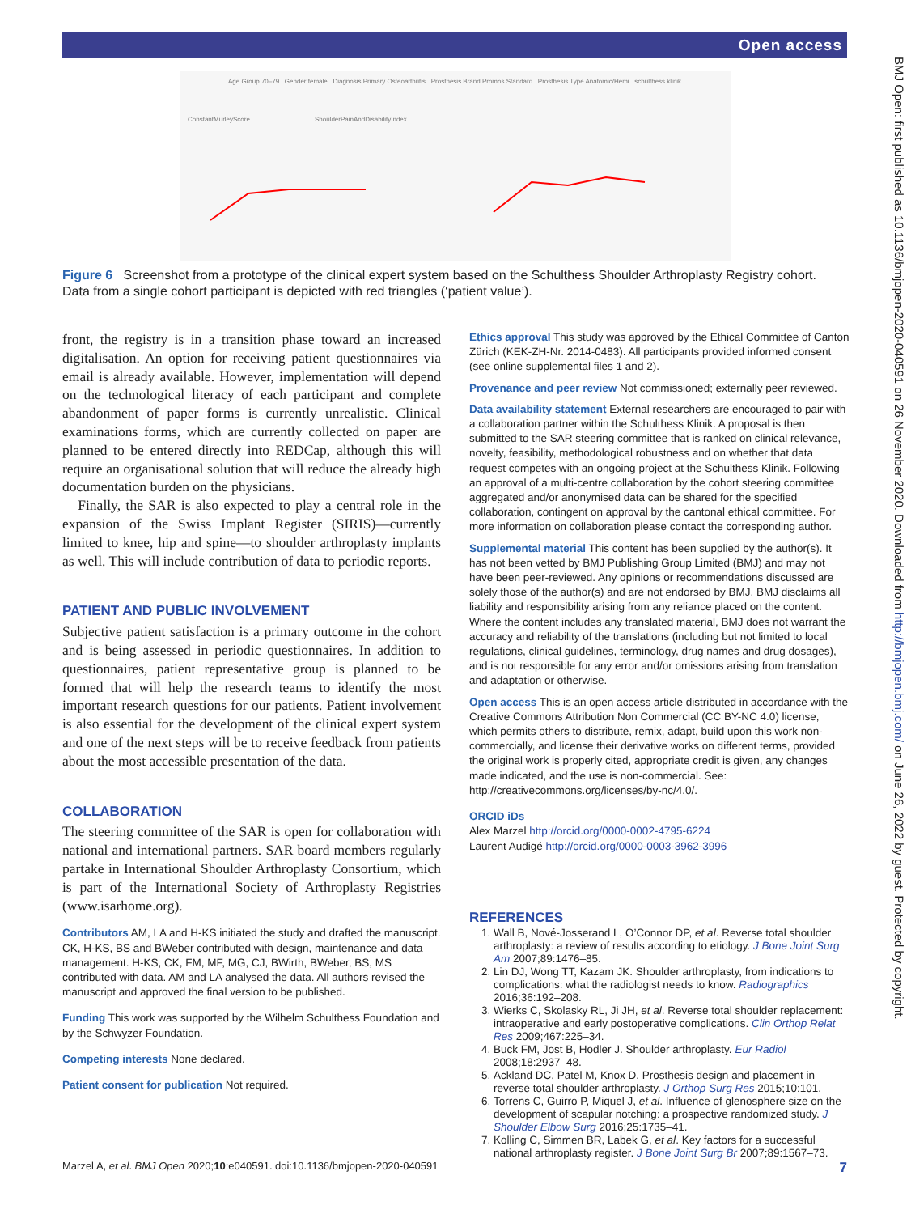Open access
BMJ Open: first published as 10.1136/bmjopen-2020-040591 on 26 November 2020. Downloaded from http://bmjopen.bmj.com/ on June 26, 2022 by guest. Protected by copyright.
Age Group 70–79 Gender female Diagnosis Primary Osteoarthritis Prosthesis Brand Promos Standard Prosthesis Type Anatomic/Hemi schulthess klinik
ConstantMurleyScore ShoulderPainAndDisabilityIndex
Figure 6 Screenshot from a prototype of the clinical expert system based on the Schulthess Shoulder Arthroplasty Registry cohort. Data from a single cohort participant is depicted with red triangles (‘patient value’).
front, the registry is in a transition phase toward an increased digitalisation. An option for receiving patient questionnaires via email is already available. However, implementation will depend on the technological literacy of each participant and complete abandonment of paper forms is currently unrealistic. Clinical examinations forms, which are currently collected on paper are planned to be entered directly into REDCap, although this will require an organisational solution that will reduce the already high documentation burden on the physicians.
Finally, the SAR is also expected to play a central role in the expansion of the Swiss Implant Register (SIRIS)—currently limited to knee, hip and spine—to shoulder arthroplasty implants as well. This will include contribution of data to periodic reports.
PATIENT AND PUBLIC INVOLVEMENT
Subjective patient satisfaction is a primary outcome in the cohort and is being assessed in periodic questionnaires. In addition to questionnaires, patient representative group is planned to be formed that will help the research teams to identify the most important research questions for our patients. Patient involvement is also essential for the development of the clinical expert system and one of the next steps will be to receive feedback from patients about the most accessible presentation of the data.
COLLABORATION
The steering committee of the SAR is open for collaboration with national and international partners. SAR board members regularly partake in International Shoulder Arthroplasty Consortium, which is part of the International Society of Arthroplasty Registries (www.isarhome.org).
Contributors AM, LA and H-KS initiated the study and drafted the manuscript. CK, H-KS, BS and BWeber contributed with design, maintenance and data management. H-KS, CK, FM, MF, MG, CJ, BWirth, BWeber, BS, MS contributed with data. AM and LA analysed the data. All authors revised the manuscript and approved the final version to be published.
Funding This work was supported by the Wilhelm Schulthess Foundation and by the Schwyzer Foundation.
Competing interests None declared.
Patient consent for publication Not required.
Ethics approval This study was approved by the Ethical Committee of Canton Zürich (KEK-ZH-Nr. 2014-0483). All participants provided informed consent (see online supplemental files 1 and 2).
Provenance and peer review Not commissioned; externally peer reviewed.
Data availability statement External researchers are encouraged to pair with a collaboration partner within the Schulthess Klinik. A proposal is then submitted to the SAR steering committee that is ranked on clinical relevance, novelty, feasibility, methodological robustness and on whether that data request competes with an ongoing project at the Schulthess Klinik. Following an approval of a multi-centre collaboration by the cohort steering committee aggregated and/or anonymised data can be shared for the specified collaboration, contingent on approval by the cantonal ethical committee. For more information on collaboration please contact the corresponding author.
Supplemental material This content has been supplied by the author(s). It has not been vetted by BMJ Publishing Group Limited (BMJ) and may not have been peer-reviewed. Any opinions or recommendations discussed are solely those of the author(s) and are not endorsed by BMJ. BMJ disclaims all liability and responsibility arising from any reliance placed on the content. Where the content includes any translated material, BMJ does not warrant the accuracy and reliability of the translations (including but not limited to local regulations, clinical guidelines, terminology, drug names and drug dosages), and is not responsible for any error and/or omissions arising from translation and adaptation or otherwise.
Open access This is an open access article distributed in accordance with the Creative Commons Attribution Non Commercial (CC BY-NC 4.0) license, which permits others to distribute, remix, adapt, build upon this work non-commercially, and license their derivative works on different terms, provided the original work is properly cited, appropriate credit is given, any changes made indicated, and the use is non-commercial. See: http://creativecommons.org/licenses/by-nc/4.0/.
ORCID iDs
Alex Marzel http://orcid.org/0000-0002-4795-6224
Laurent Audigé http://orcid.org/0000-0003-3962-3996
REFERENCES
1. Wall B, Nové-Josserand L, O’Connor DP, et al. Reverse total shoulder arthroplasty: a review of results according to etiology. J Bone Joint Surg Am 2007;89:1476–85.
2. Lin DJ, Wong TT, Kazam JK. Shoulder arthroplasty, from indications to complications: what the radiologist needs to know. Radiographics 2016;36:192–208.
3. Wierks C, Skolasky RL, Ji JH, et al. Reverse total shoulder replacement: intraoperative and early postoperative complications. Clin Orthop Relat Res 2009;467:225–34.
4. Buck FM, Jost B, Hodler J. Shoulder arthroplasty. Eur Radiol 2008;18:2937–48.
5. Ackland DC, Patel M, Knox D. Prosthesis design and placement in reverse total shoulder arthroplasty. J Orthop Surg Res 2015;10:101.
6. Torrens C, Guirro P, Miquel J, et al. Influence of glenosphere size on the development of scapular notching: a prospective randomized study. J Shoulder Elbow Surg 2016;25:1735–41.
7. Kolling C, Simmen BR, Labek G, et al. Key factors for a successful national arthroplasty register. J Bone Joint Surg Br 2007;89:1567–73.
7 Marzel A, et al. BMJ Open 2020;10:e040591. doi:10.1136/bmjopen-2020-040591